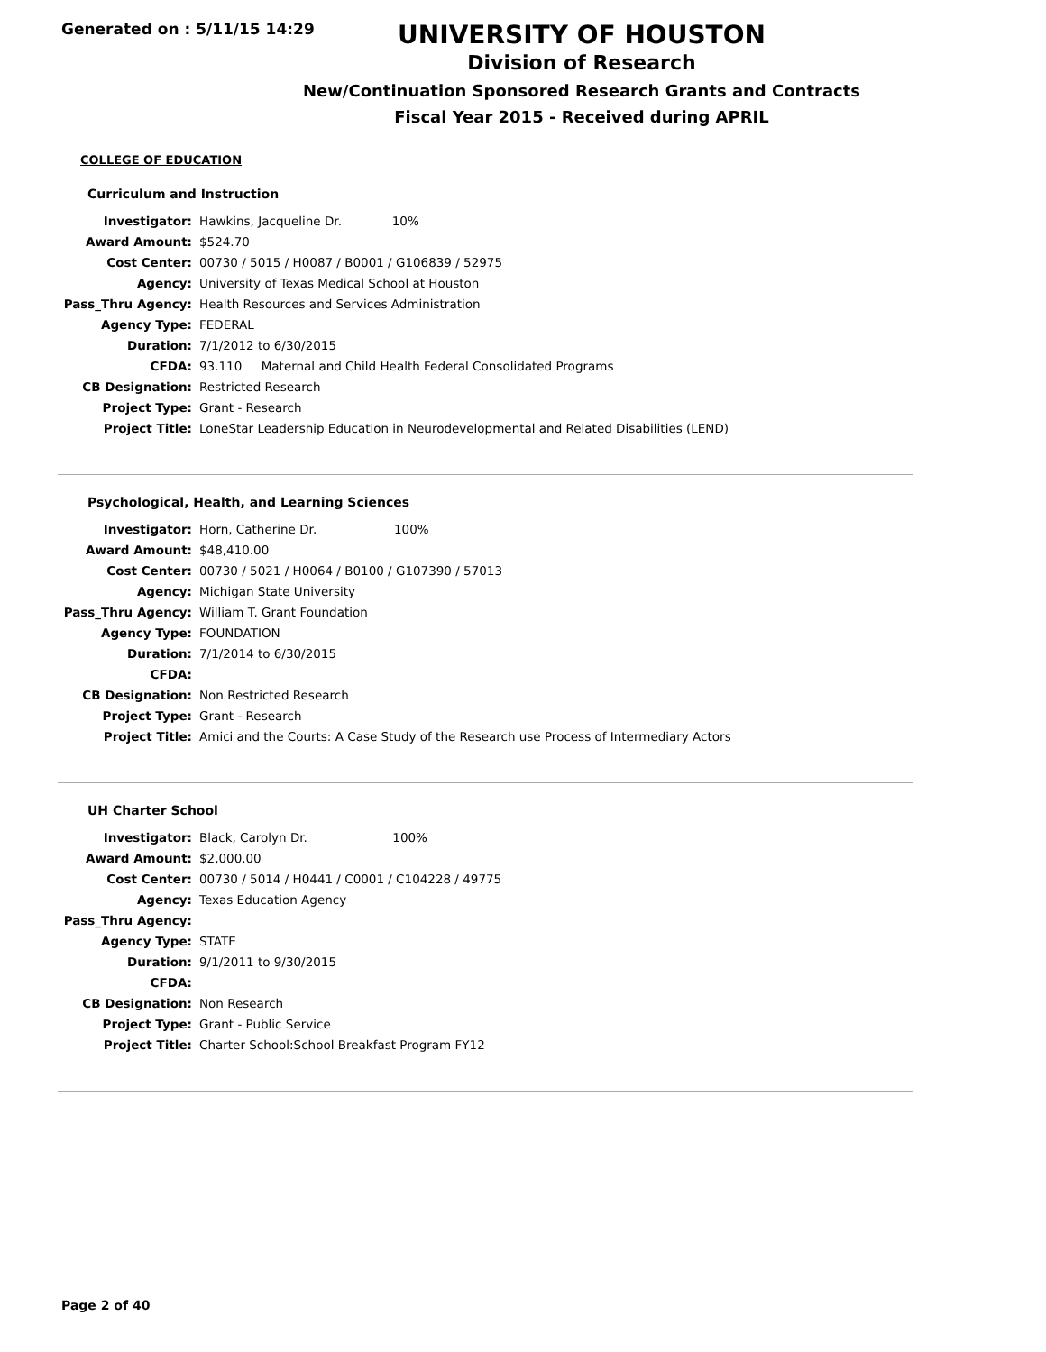Generated on : 5/11/15 14:29
UNIVERSITY OF HOUSTON
Division of Research
New/Continuation Sponsored Research Grants and Contracts
Fiscal Year 2015 - Received during APRIL
COLLEGE OF EDUCATION
Curriculum and Instruction
| Investigator: | Hawkins, Jacqueline Dr. 10% |
| Award Amount: | $524.70 |
| Cost Center: | 00730 / 5015 / H0087 / B0001 / G106839 / 52975 |
| Agency: | University of Texas Medical School at Houston |
| Pass_Thru Agency: | Health Resources and Services Administration |
| Agency Type: | FEDERAL |
| Duration: | 7/1/2012 to 6/30/2015 |
| CFDA: | 93.110 Maternal and Child Health Federal Consolidated Programs |
| CB Designation: | Restricted Research |
| Project Type: | Grant - Research |
| Project Title: | LoneStar Leadership Education in Neurodevelopmental and Related Disabilities (LEND) |
Psychological, Health, and Learning Sciences
| Investigator: | Horn, Catherine Dr. 100% |
| Award Amount: | $48,410.00 |
| Cost Center: | 00730 / 5021 / H0064 / B0100 / G107390 / 57013 |
| Agency: | Michigan State University |
| Pass_Thru Agency: | William T. Grant Foundation |
| Agency Type: | FOUNDATION |
| Duration: | 7/1/2014 to 6/30/2015 |
| CFDA: | |
| CB Designation: | Non Restricted Research |
| Project Type: | Grant - Research |
| Project Title: | Amici and the Courts: A Case Study of the Research use Process of Intermediary Actors |
UH Charter School
| Investigator: | Black, Carolyn Dr. 100% |
| Award Amount: | $2,000.00 |
| Cost Center: | 00730 / 5014 / H0441 / C0001 / C104228 / 49775 |
| Agency: | Texas Education Agency |
| Pass_Thru Agency: | |
| Agency Type: | STATE |
| Duration: | 9/1/2011 to 9/30/2015 |
| CFDA: | |
| CB Designation: | Non Research |
| Project Type: | Grant - Public Service |
| Project Title: | Charter School:School Breakfast Program FY12 |
Page 2 of 40